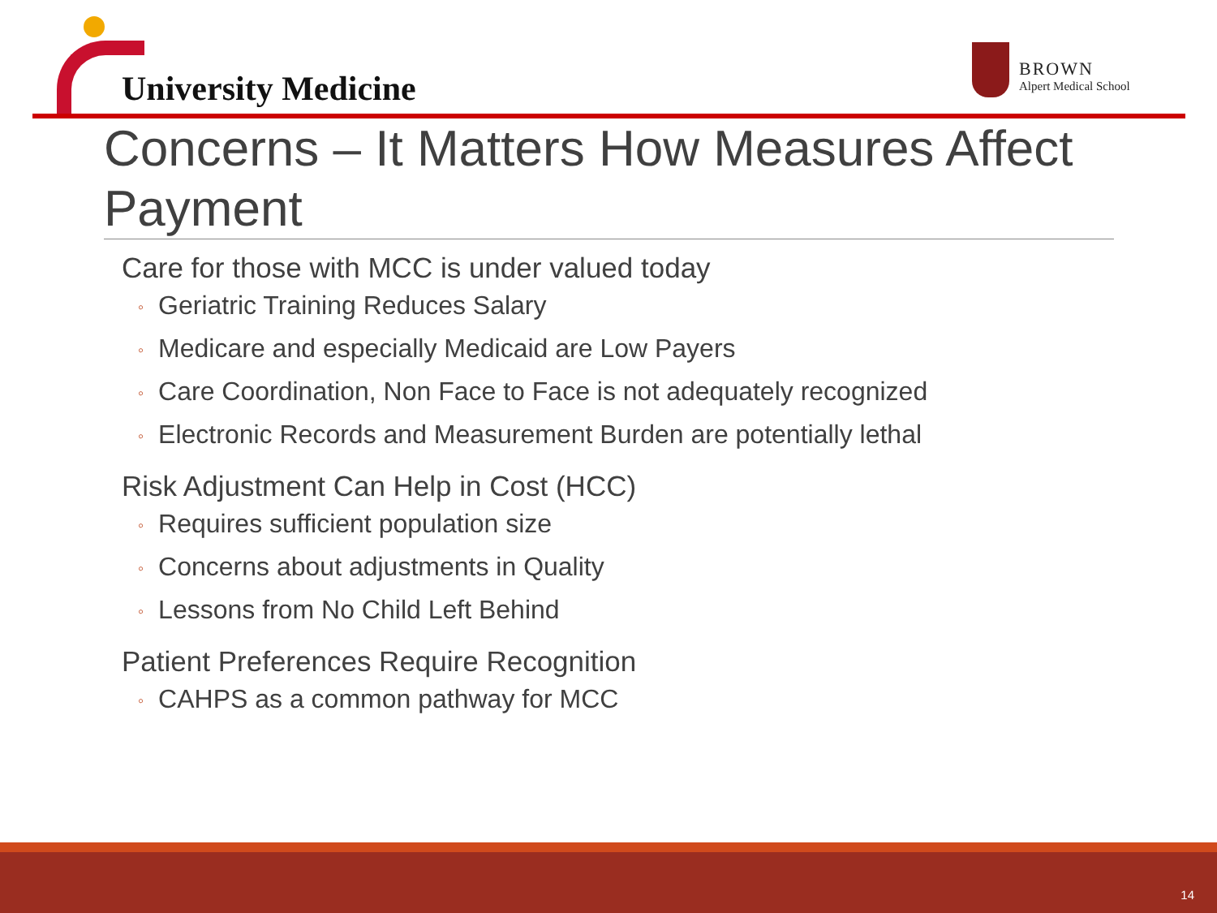University Medicine
BROWN
Alpert Medical School
Concerns – It Matters How Measures Affect Payment
Care for those with MCC is under valued today
◦ Geriatric Training Reduces Salary
◦ Medicare and especially Medicaid are Low Payers
◦ Care Coordination, Non Face to Face is not adequately recognized
◦ Electronic Records and Measurement Burden are potentially lethal
Risk Adjustment Can Help in Cost (HCC)
◦ Requires sufficient population size
◦ Concerns about adjustments in Quality
◦ Lessons from No Child Left Behind
Patient Preferences Require Recognition
◦ CAHPS as a common pathway for MCC
14